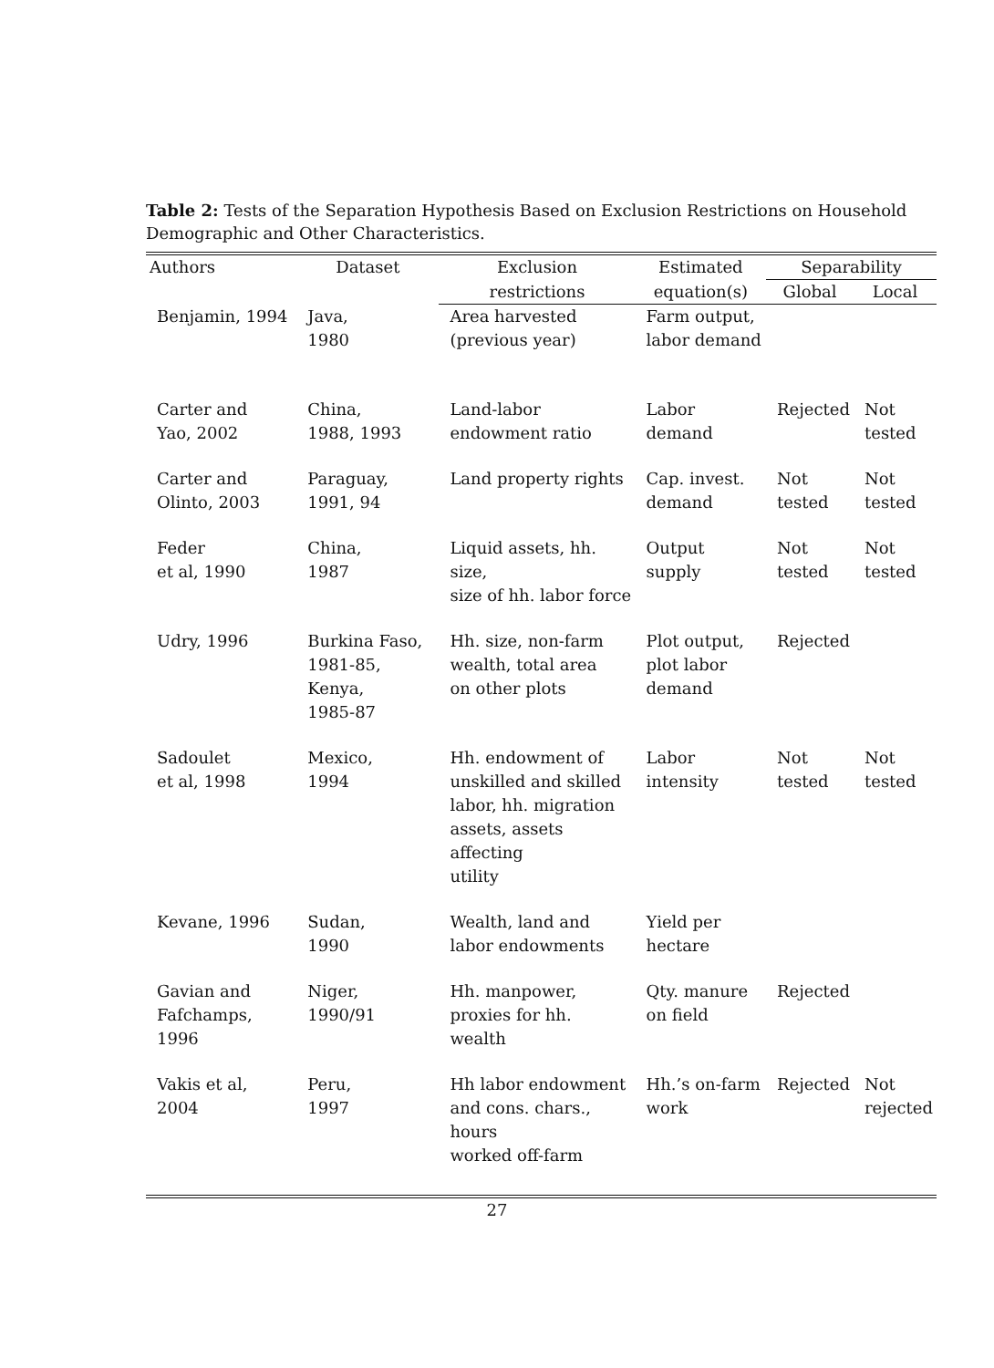Table 2: Tests of the Separation Hypothesis Based on Exclusion Restrictions on Household Demographic and Other Characteristics.
| Authors | Dataset | Exclusion | Estimated | Separability | |
| --- | --- | --- | --- | --- | --- |
| | | restrictions | equation(s) | Global | Local |
| Benjamin, 1994 | Java, 1980 | Area harvested (previous year) | Farm output, labor demand | | |
| Carter and Yao, 2002 | China, 1988, 1993 | Land-labor endowment ratio | Labor demand | Rejected | Not tested |
| Carter and Olinto, 2003 | Paraguay, 1991, 94 | Land property rights | Cap. invest. demand | Not tested | Not tested |
| Feder et al, 1990 | China, 1987 | Liquid assets, hh. size, size of hh. labor force | Output supply | Not tested | Not tested |
| Udry, 1996 | Burkina Faso, 1981-85, Kenya, 1985-87 | Hh. size, non-farm wealth, total area on other plots | Plot output, plot labor demand | Rejected | |
| Sadoulet et al, 1998 | Mexico, 1994 | Hh. endowment of unskilled and skilled labor, hh. migration assets, assets affecting utility | Labor intensity | Not tested | Not tested |
| Kevane, 1996 | Sudan, 1990 | Wealth, land and labor endowments | Yield per hectare | | |
| Gavian and Fafchamps, 1996 | Niger, 1990/91 | Hh. manpower, proxies for hh. wealth | Qty. manure on field | Rejected | |
| Vakis et al, 2004 | Peru, 1997 | Hh labor endowment and cons. chars., hours worked off-farm | Hh.’s on-farm work | Rejected | Not rejected |
27